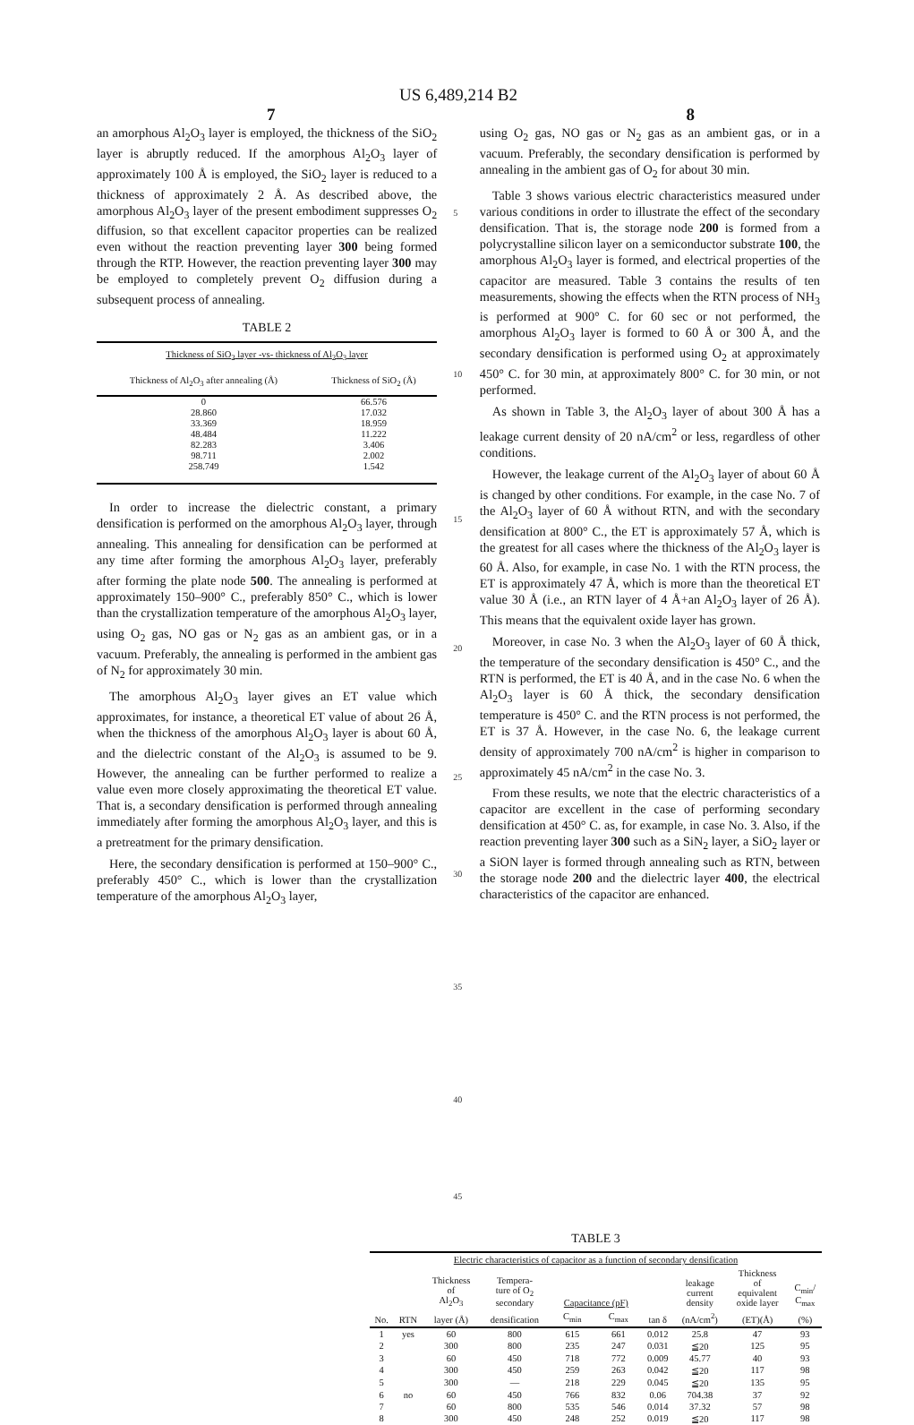US 6,489,214 B2
7 8
an amorphous Al<sub>2</sub>O<sub>3</sub> layer is employed, the thickness of the SiO<sub>2</sub> layer is abruptly reduced. If the amorphous Al<sub>2</sub>O<sub>3</sub> layer of approximately 100 Å is employed, the SiO<sub>2</sub> layer is reduced to a thickness of approximately 2 Å. As described above, the amorphous Al<sub>2</sub>O<sub>3</sub> layer of the present embodiment suppresses O<sub>2</sub> diffusion, so that excellent capacitor properties can be realized even without the reaction preventing layer 300 being formed through the RTP. However, the reaction preventing layer 300 may be employed to completely prevent O<sub>2</sub> diffusion during a subsequent process of annealing.
TABLE 2
| Thickness of SiO<sub>2</sub> layer -vs- thickness of Al<sub>2</sub>O<sub>3</sub> layer | |
| --- | --- |
| Thickness of Al<sub>2</sub>O<sub>3</sub> after annealing (Å) | Thickness of SiO<sub>2</sub> (Å) |
| 0 | 66.576 |
| 28.860 | 17.032 |
| 33.369 | 18.959 |
| 48.484 | 11.222 |
| 82.283 | 3.406 |
| 98.711 | 2.002 |
| 258.749 | 1.542 |
In order to increase the dielectric constant, a primary densification is performed on the amorphous Al<sub>2</sub>O<sub>3</sub> layer, through annealing. This annealing for densification can be performed at any time after forming the amorphous Al<sub>2</sub>O<sub>3</sub> layer, preferably after forming the plate node 500. The annealing is performed at approximately 150–900° C., preferably 850° C., which is lower than the crystallization temperature of the amorphous Al<sub>2</sub>O<sub>3</sub> layer, using O<sub>2</sub> gas, NO gas or N<sub>2</sub> gas as an ambient gas, or in a vacuum. Preferably, the annealing is performed in the ambient gas of N<sub>2</sub> for approximately 30 min.
The amorphous Al<sub>2</sub>O<sub>3</sub> layer gives an ET value which approximates, for instance, a theoretical ET value of about 26 Å, when the thickness of the amorphous Al<sub>2</sub>O<sub>3</sub> layer is about 60 Å, and the dielectric constant of the Al<sub>2</sub>O<sub>3</sub> is assumed to be 9. However, the annealing can be further performed to realize a value even more closely approximating the theoretical ET value. That is, a secondary densification is performed through annealing immediately after forming the amorphous Al<sub>2</sub>O<sub>3</sub> layer, and this is a pretreatment for the primary densification.
Here, the secondary densification is performed at 150–900° C., preferably 450° C., which is lower than the crystallization temperature of the amorphous Al<sub>2</sub>O<sub>3</sub> layer,
5
10
15
20
25
30
35
40
45
using O<sub>2</sub> gas, NO gas or N<sub>2</sub> gas as an ambient gas, or in a vacuum. Preferably, the secondary densification is performed by annealing in the ambient gas of O<sub>2</sub> for about 30 min.
Table 3 shows various electric characteristics measured under various conditions in order to illustrate the effect of the secondary densification. That is, the storage node 200 is formed from a polycrystalline silicon layer on a semiconductor substrate 100, the amorphous Al<sub>2</sub>O<sub>3</sub> layer is formed, and electrical properties of the capacitor are measured. Table 3 contains the results of ten measurements, showing the effects when the RTN process of NH<sub>3</sub> is performed at 900° C. for 60 sec or not performed, the amorphous Al<sub>2</sub>O<sub>3</sub> layer is formed to 60 Å or 300 Å, and the secondary densification is performed using O<sub>2</sub> at approximately 450° C. for 30 min, at approximately 800° C. for 30 min, or not performed.
As shown in Table 3, the Al<sub>2</sub>O<sub>3</sub> layer of about 300 Å has a leakage current density of 20 nA/cm<sup>2</sup> or less, regardless of other conditions.
However, the leakage current of the Al<sub>2</sub>O<sub>3</sub> layer of about 60 Å is changed by other conditions. For example, in the case No. 7 of the Al<sub>2</sub>O<sub>3</sub> layer of 60 Å without RTN, and with the secondary densification at 800° C., the ET is approximately 57 Å, which is the greatest for all cases where the thickness of the Al<sub>2</sub>O<sub>3</sub> layer is 60 Å. Also, for example, in case No. 1 with the RTN process, the ET is approximately 47 Å, which is more than the theoretical ET value 30 Å (i.e., an RTN layer of 4 Å+an Al<sub>2</sub>O<sub>3</sub> layer of 26 Å). This means that the equivalent oxide layer has grown.
Moreover, in case No. 3 when the Al<sub>2</sub>O<sub>3</sub> layer of 60 Å thick, the temperature of the secondary densification is 450° C., and the RTN is performed, the ET is 40 Å, and in the case No. 6 when the Al<sub>2</sub>O<sub>3</sub> layer is 60 Å thick, the secondary densification temperature is 450° C. and the RTN process is not performed, the ET is 37 Å. However, in the case No. 6, the leakage current density of approximately 700 nA/cm<sup>2</sup> is higher in comparison to approximately 45 nA/cm<sup>2</sup> in the case No. 3.
From these results, we note that the electric characteristics of a capacitor are excellent in the case of performing secondary densification at 450° C. as, for example, in case No. 3. Also, if the reaction preventing layer 300 such as a SiN<sub>2</sub> layer, a SiO<sub>2</sub> layer or a SiON layer is formed through annealing such as RTN, between the storage node 200 and the dielectric layer 400, the electrical characteristics of the capacitor are enhanced.
TABLE 3
| Electric characteristics of capacitor as a function of secondary densification | | | | | | | | | |
| --- | --- | --- | --- | --- | --- | --- | --- | --- | --- |
| | | Thickness of Al<sub>2</sub>O<sub>3</sub> | Tempera- ture of O<sub>2</sub> secondary | Capacitance (pF) | | | leakage current density | Thickness of equivalent oxide layer | C<sub>min</sub>/ C<sub>max</sub> |
| No. | RTN | layer (Å) | densification | C<sub>min</sub> | C<sub>max</sub> | tan δ | (nA/cm<sup>2</sup>) | (ET)(Å) | (%) |
| 1 | yes | 60 | 800 | 615 | 661 | 0.012 | 25.8 | 47 | 93 |
| 2 | | 300 | 800 | 235 | 247 | 0.031 | ≦20 | 125 | 95 |
| 3 | | 60 | 450 | 718 | 772 | 0.009 | 45.77 | 40 | 93 |
| 4 | | 300 | 450 | 259 | 263 | 0.042 | ≦20 | 117 | 98 |
| 5 | | 300 | — | 218 | 229 | 0.045 | ≦20 | 135 | 95 |
| 6 | no | 60 | 450 | 766 | 832 | 0.06 | 704.38 | 37 | 92 |
| 7 | | 60 | 800 | 535 | 546 | 0.014 | 37.32 | 57 | 98 |
| 8 | | 300 | 450 | 248 | 252 | 0.019 | ≦20 | 117 | 98 |